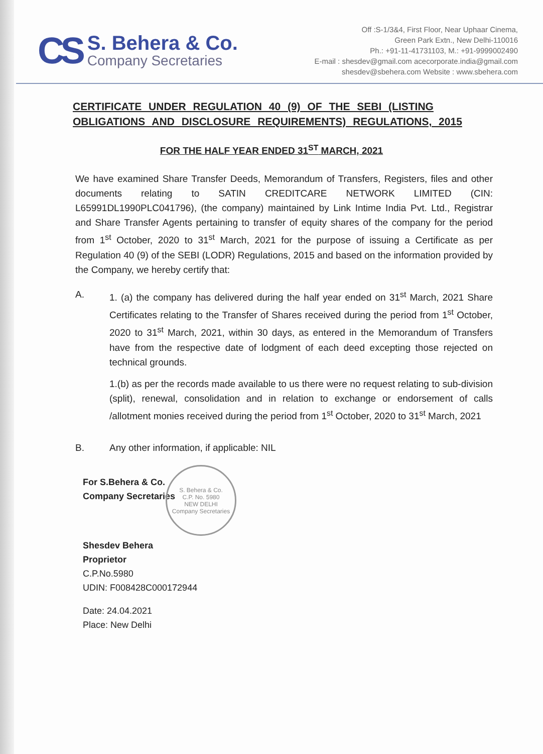CS
S. Behera & Co.
Company Secretaries
Off :S-1/3&4, First Floor, Near Uphaar Cinema,
Green Park Extn., New Delhi-110016
Ph.: +91-11-41731103, M.: +91-9999002490
E-mail : shesdev@gmail.com acecorporate.india@gmail.com
shesdev@sbehera.com Website : www.sbehera.com
CERTIFICATE UNDER REGULATION 40 (9) OF THE SEBI (LISTING OBLIGATIONS AND DISCLOSURE REQUIREMENTS) REGULATIONS, 2015
FOR THE HALF YEAR ENDED 31<sup>ST</sup> MARCH, 2021
We have examined Share Transfer Deeds, Memorandum of Transfers, Registers, files and other documents relating to SATIN CREDITCARE NETWORK LIMITED (CIN: L65991DL1990PLC041796), (the company) maintained by Link Intime India Pvt. Ltd., Registrar and Share Transfer Agents pertaining to transfer of equity shares of the company for the period from 1<sup>st</sup> October, 2020 to 31<sup>st</sup> March, 2021 for the purpose of issuing a Certificate as per Regulation 40 (9) of the SEBI (LODR) Regulations, 2015 and based on the information provided by the Company, we hereby certify that:
A. 1. (a) the company has delivered during the half year ended on 31<sup>st</sup> March, 2021 Share Certificates relating to the Transfer of Shares received during the period from 1<sup>st</sup> October, 2020 to 31<sup>st</sup> March, 2021, within 30 days, as entered in the Memorandum of Transfers have from the respective date of lodgment of each deed excepting those rejected on technical grounds.
1.(b) as per the records made available to us there were no request relating to sub-division (split), renewal, consolidation and in relation to exchange or endorsement of calls /allotment monies received during the period from 1<sup>st</sup> October, 2020 to 31<sup>st</sup> March, 2021
B. Any other information, if applicable: NIL
For S.Behera & Co.
Company Secretaries
Shesdev Behera
Proprietor
C.P.No.5980
UDIN: F008428C000172944
Date: 24.04.2021
Place: New Delhi
S. Behera & Co.
C.P. No. 5980
NEW DELHI
Company Secretaries